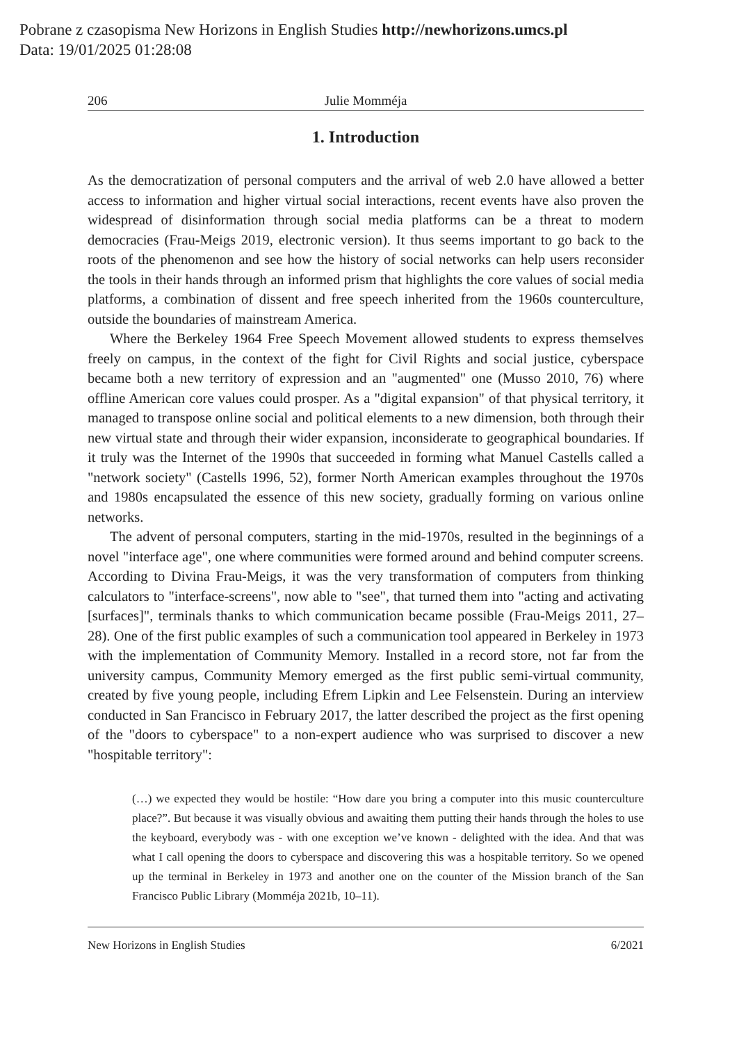Pobrane z czasopisma New Horizons in English Studies http://newhorizons.umcs.pl
Data: 19/01/2025 01:28:08
206 Julie Momméja
1. Introduction
As the democratization of personal computers and the arrival of web 2.0 have allowed a better access to information and higher virtual social interactions, recent events have also proven the widespread of disinformation through social media platforms can be a threat to modern democracies (Frau-Meigs 2019, electronic version). It thus seems important to go back to the roots of the phenomenon and see how the history of social networks can help users reconsider the tools in their hands through an informed prism that highlights the core values of social media platforms, a combination of dissent and free speech inherited from the 1960s counterculture, outside the boundaries of mainstream America.
Where the Berkeley 1964 Free Speech Movement allowed students to express themselves freely on campus, in the context of the fight for Civil Rights and social justice, cyberspace became both a new territory of expression and an "augmented" one (Musso 2010, 76) where offline American core values could prosper. As a "digital expansion" of that physical territory, it managed to transpose online social and political elements to a new dimension, both through their new virtual state and through their wider expansion, inconsiderate to geographical boundaries. If it truly was the Internet of the 1990s that succeeded in forming what Manuel Castells called a "network society" (Castells 1996, 52), former North American examples throughout the 1970s and 1980s encapsulated the essence of this new society, gradually forming on various online networks.
The advent of personal computers, starting in the mid-1970s, resulted in the beginnings of a novel "interface age", one where communities were formed around and behind computer screens. According to Divina Frau-Meigs, it was the very transformation of computers from thinking calculators to "interface-screens", now able to "see", that turned them into "acting and activating [surfaces]", terminals thanks to which communication became possible (Frau-Meigs 2011, 27–28). One of the first public examples of such a communication tool appeared in Berkeley in 1973 with the implementation of Community Memory. Installed in a record store, not far from the university campus, Community Memory emerged as the first public semi-virtual community, created by five young people, including Efrem Lipkin and Lee Felsenstein. During an interview conducted in San Francisco in February 2017, the latter described the project as the first opening of the "doors to cyberspace" to a non-expert audience who was surprised to discover a new "hospitable territory":
(…) we expected they would be hostile: “How dare you bring a computer into this music counterculture place?”. But because it was visually obvious and awaiting them putting their hands through the holes to use the keyboard, everybody was - with one exception we’ve known - delighted with the idea. And that was what I call opening the doors to cyberspace and discovering this was a hospitable territory. So we opened up the terminal in Berkeley in 1973 and another one on the counter of the Mission branch of the San Francisco Public Library (Momméja 2021b, 10–11).
New Horizons in English Studies 6/2021